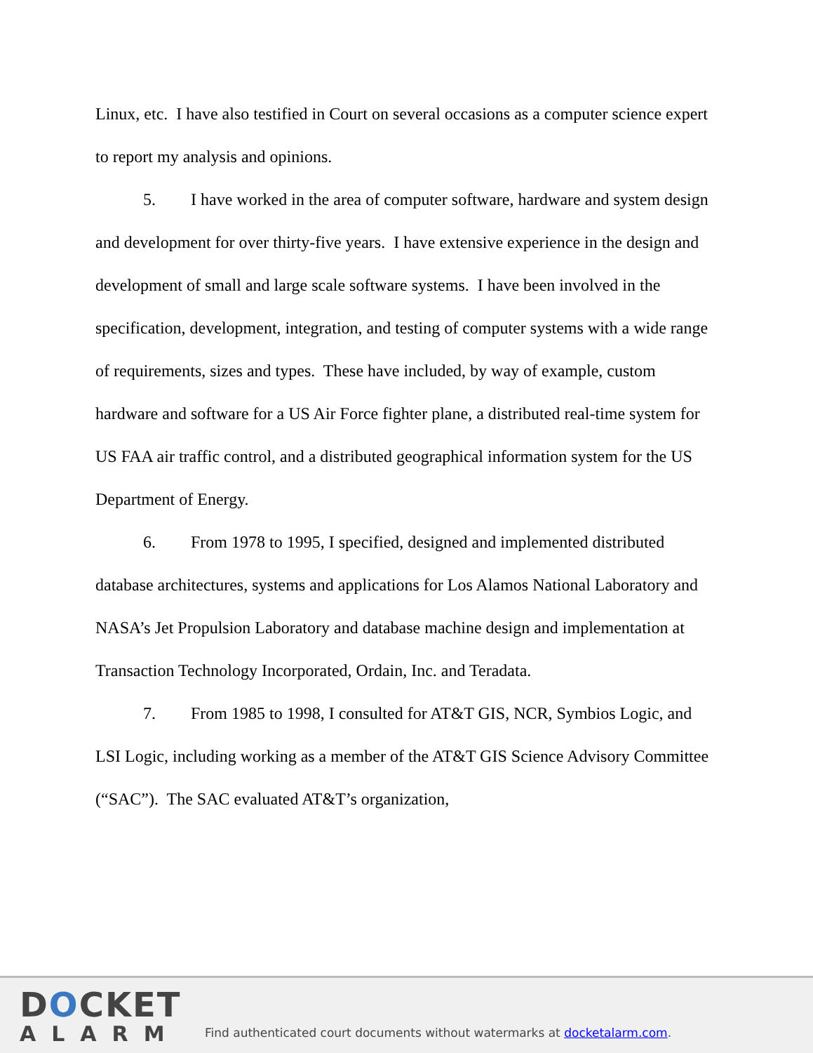Linux, etc. I have also testified in Court on several occasions as a computer science expert to report my analysis and opinions.
5. I have worked in the area of computer software, hardware and system design and development for over thirty-five years. I have extensive experience in the design and development of small and large scale software systems. I have been involved in the specification, development, integration, and testing of computer systems with a wide range of requirements, sizes and types. These have included, by way of example, custom hardware and software for a US Air Force fighter plane, a distributed real-time system for US FAA air traffic control, and a distributed geographical information system for the US Department of Energy.
6. From 1978 to 1995, I specified, designed and implemented distributed database architectures, systems and applications for Los Alamos National Laboratory and NASA’s Jet Propulsion Laboratory and database machine design and implementation at Transaction Technology Incorporated, Ordain, Inc. and Teradata.
7. From 1985 to 1998, I consulted for AT&T GIS, NCR, Symbios Logic, and LSI Logic, including working as a member of the AT&T GIS Science Advisory Committee (“SAC”). The SAC evaluated AT&T’s organization,
DOCKET
ALARM
Find authenticated court documents without watermarks at docketalarm.com.